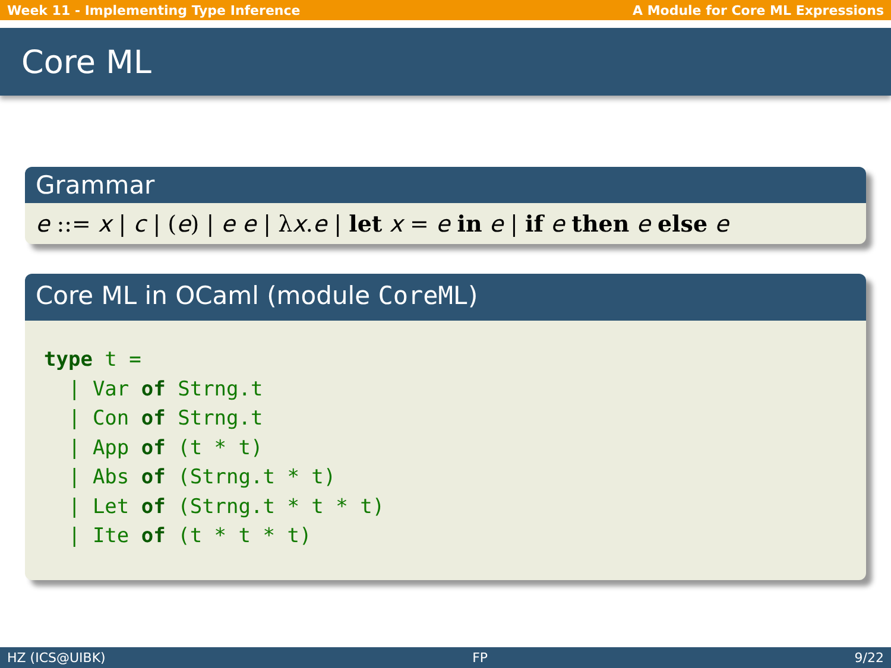Week 11 - Implementing Type Inference A Module for Core ML Expressions
Core ML
Grammar
e ::= x | c | (e) | e e | λx.e | let x = e in e | if e then e else e
Core ML in OCaml (module CoreML)
type t =
  | Var of Strng.t
  | Con of Strng.t
  | App of (t * t)
  | Abs of (Strng.t * t)
  | Let of (Strng.t * t * t)
  | Ite of (t * t * t)
HZ (ICS@UIBK) FP 9/22